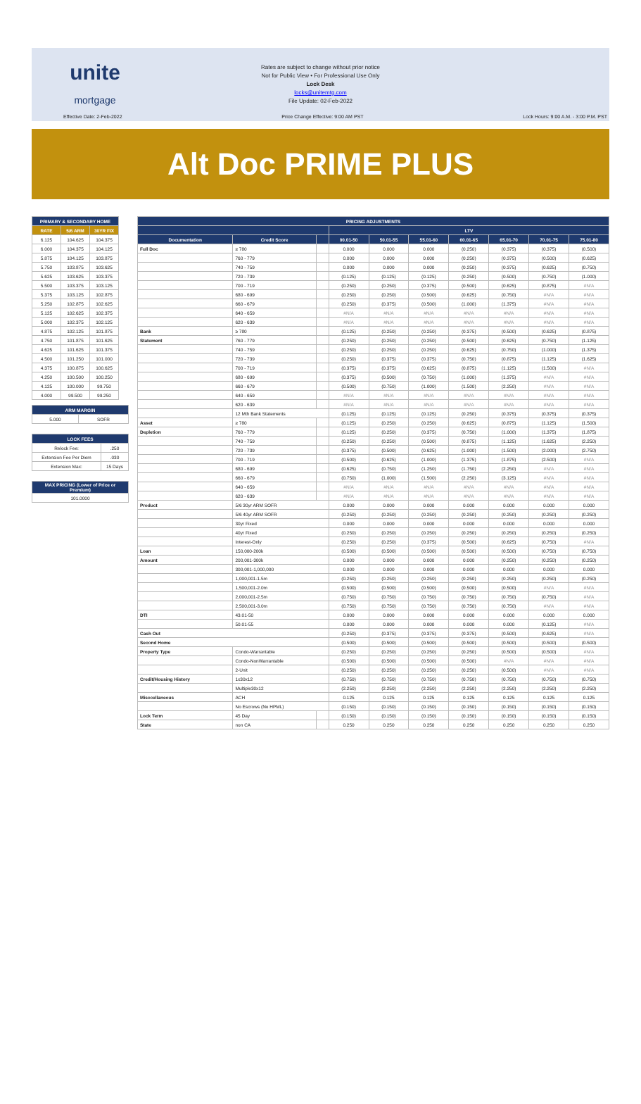unite
mortgage
Rates are subject to change without prior notice
Not for Public View • For Professional Use Only
Lock Desk
locks@unitemtg.com
File Update: 02-Feb-2022
Effective Date: 2-Feb-2022 Price Change Effective: 9:00 AM PST Lock Hours: 9:00 A.M. - 3:00 P.M. PST
Alt Doc PRIME PLUS
| PRIMARY & SECONDARY HOME | | |
| --- | --- | --- |
| RATE | 5/6 ARM | 30YR FIX |
| 6.125 | 104.625 | 104.375 |
| 6.000 | 104.375 | 104.125 |
| 5.875 | 104.125 | 103.875 |
| 5.750 | 103.875 | 103.625 |
| 5.625 | 103.625 | 103.375 |
| 5.500 | 103.375 | 103.125 |
| 5.375 | 103.125 | 102.875 |
| 5.250 | 102.875 | 102.625 |
| 5.125 | 102.625 | 102.375 |
| 5.000 | 102.375 | 102.125 |
| 4.875 | 102.125 | 101.875 |
| 4.750 | 101.875 | 101.625 |
| 4.625 | 101.625 | 101.375 |
| 4.500 | 101.250 | 101.000 |
| 4.375 | 100.875 | 100.625 |
| 4.250 | 100.500 | 100.250 |
| 4.125 | 100.000 | 99.750 |
| 4.000 | 99.500 | 99.250 |
| ARM MARGIN | |
| --- | --- |
| 5.000 | SOFR |
| LOCK FEES | |
| --- | --- |
| Relock Fee: | .250 |
| Extension Fee Per Diem | .030 |
| Extension Max: | 15 Days |
| MAX PRICING (Lower of Price or Premium) |
| --- |
| 101.0000 |
| PRICING ADJUSTMENTS | | | | | | | | | |
| --- | --- | --- | --- | --- | --- | --- | --- | --- | --- |
| | | | LTV | | | | | | |
| Documentation | Credit Score | | 00.01-50 | 50.01-55 | 55.01-60 | 60.01-65 | 65.01-70 | 70.01-75 | 75.01-80 |
| Full Doc | ≥ 780 | | 0.000 | 0.000 | 0.000 | (0.250) | (0.375) | (0.375) | (0.500) |
| | 760 - 779 | | 0.000 | 0.000 | 0.000 | (0.250) | (0.375) | (0.500) | (0.625) |
| | 740 - 759 | | 0.000 | 0.000 | 0.000 | (0.250) | (0.375) | (0.625) | (0.750) |
| | 720 - 739 | | (0.125) | (0.125) | (0.125) | (0.250) | (0.500) | (0.750) | (1.000) |
| | 700 - 719 | | (0.250) | (0.250) | (0.375) | (0.500) | (0.625) | (0.875) | #N/A |
| | 680 - 699 | | (0.250) | (0.250) | (0.500) | (0.625) | (0.750) | #N/A | #N/A |
| | 660 - 679 | | (0.250) | (0.375) | (0.500) | (1.000) | (1.375) | #N/A | #N/A |
| | 640 - 659 | | #N/A | #N/A | #N/A | #N/A | #N/A | #N/A | #N/A |
| | 620 - 639 | | #N/A | #N/A | #N/A | #N/A | #N/A | #N/A | #N/A |
| Bank | ≥ 780 | | (0.125) | (0.250) | (0.250) | (0.375) | (0.500) | (0.625) | (0.875) |
| Statement | 760 - 779 | | (0.250) | (0.250) | (0.250) | (0.500) | (0.625) | (0.750) | (1.125) |
| | 740 - 759 | | (0.250) | (0.250) | (0.250) | (0.625) | (0.750) | (1.000) | (1.375) |
| | 720 - 739 | | (0.250) | (0.375) | (0.375) | (0.750) | (0.875) | (1.125) | (1.625) |
| | 700 - 719 | | (0.375) | (0.375) | (0.625) | (0.875) | (1.125) | (1.500) | #N/A |
| | 680 - 699 | | (0.375) | (0.500) | (0.750) | (1.000) | (1.375) | #N/A | #N/A |
| | 660 - 679 | | (0.500) | (0.750) | (1.000) | (1.500) | (2.250) | #N/A | #N/A |
| | 640 - 659 | | #N/A | #N/A | #N/A | #N/A | #N/A | #N/A | #N/A |
| | 620 - 639 | | #N/A | #N/A | #N/A | #N/A | #N/A | #N/A | #N/A |
| | 12 Mth Bank Statements | | (0.125) | (0.125) | (0.125) | (0.250) | (0.375) | (0.375) | (0.375) |
| Asset | ≥ 780 | | (0.125) | (0.250) | (0.250) | (0.625) | (0.875) | (1.125) | (1.500) |
| Depletion | 760 - 779 | | (0.125) | (0.250) | (0.375) | (0.750) | (1.000) | (1.375) | (1.875) |
| | 740 - 759 | | (0.250) | (0.250) | (0.500) | (0.875) | (1.125) | (1.625) | (2.250) |
| | 720 - 739 | | (0.375) | (0.500) | (0.625) | (1.000) | (1.500) | (2.000) | (2.750) |
| | 700 - 719 | | (0.500) | (0.625) | (1.000) | (1.375) | (1.875) | (2.500) | #N/A |
| | 680 - 699 | | (0.625) | (0.750) | (1.250) | (1.750) | (2.250) | #N/A | #N/A |
| | 660 - 679 | | (0.750) | (1.000) | (1.500) | (2.250) | (3.125) | #N/A | #N/A |
| | 640 - 659 | | #N/A | #N/A | #N/A | #N/A | #N/A | #N/A | #N/A |
| | 620 - 639 | | #N/A | #N/A | #N/A | #N/A | #N/A | #N/A | #N/A |
| Product | 5/6 30yr ARM SOFR | | 0.000 | 0.000 | 0.000 | 0.000 | 0.000 | 0.000 | 0.000 |
| | 5/6 40yr ARM SOFR | | (0.250) | (0.250) | (0.250) | (0.250) | (0.250) | (0.250) | (0.250) |
| | 30yr Fixed | | 0.000 | 0.000 | 0.000 | 0.000 | 0.000 | 0.000 | 0.000 |
| | 40yr Fixed | | (0.250) | (0.250) | (0.250) | (0.250) | (0.250) | (0.250) | (0.250) |
| | Interest-Only | | (0.250) | (0.250) | (0.375) | (0.500) | (0.625) | (0.750) | #N/A |
| Loan | 150,000-200k | | (0.500) | (0.500) | (0.500) | (0.500) | (0.500) | (0.750) | (0.750) |
| Amount | 200,001-300k | | 0.000 | 0.000 | 0.000 | 0.000 | (0.250) | (0.250) | (0.250) |
| | 300,001-1,000,000 | | 0.000 | 0.000 | 0.000 | 0.000 | 0.000 | 0.000 | 0.000 |
| | 1,000,001-1.5m | | (0.250) | (0.250) | (0.250) | (0.250) | (0.250) | (0.250) | (0.250) |
| | 1,500,001-2.0m | | (0.500) | (0.500) | (0.500) | (0.500) | (0.500) | #N/A | #N/A |
| | 2,000,001-2.5m | | (0.750) | (0.750) | (0.750) | (0.750) | (0.750) | (0.750) | #N/A |
| | 2,500,001-3.0m | | (0.750) | (0.750) | (0.750) | (0.750) | (0.750) | #N/A | #N/A |
| DTI | 43.01-50 | | 0.000 | 0.000 | 0.000 | 0.000 | 0.000 | 0.000 | 0.000 |
| | 50.01-55 | | 0.000 | 0.000 | 0.000 | 0.000 | 0.000 | (0.125) | #N/A |
| Cash Out | | | (0.250) | (0.375) | (0.375) | (0.375) | (0.500) | (0.625) | #N/A |
| Second Home | | | (0.500) | (0.500) | (0.500) | (0.500) | (0.500) | (0.500) | (0.500) |
| Property Type | Condo-Warrantable | | (0.250) | (0.250) | (0.250) | (0.250) | (0.500) | (0.500) | #N/A |
| | Condo-NonWarrantable | | (0.500) | (0.500) | (0.500) | (0.500) | #N/A | #N/A | #N/A |
| | 2-Unit | | (0.250) | (0.250) | (0.250) | (0.250) | (0.500) | #N/A | #N/A |
| Credit/Housing History | 1x30x12 | | (0.750) | (0.750) | (0.750) | (0.750) | (0.750) | (0.750) | (0.750) |
| | Multiple30x12 | | (2.250) | (2.250) | (2.250) | (2.250) | (2.250) | (2.250) | (2.250) |
| Misccellaneous | ACH | | 0.125 | 0.125 | 0.125 | 0.125 | 0.125 | 0.125 | 0.125 |
| | No Escrows (No HPML) | | (0.150) | (0.150) | (0.150) | (0.150) | (0.150) | (0.150) | (0.150) |
| Lock Term | 45 Day | | (0.150) | (0.150) | (0.150) | (0.150) | (0.150) | (0.150) | (0.150) |
| State | non CA | | 0.250 | 0.250 | 0.250 | 0.250 | 0.250 | 0.250 | 0.250 |